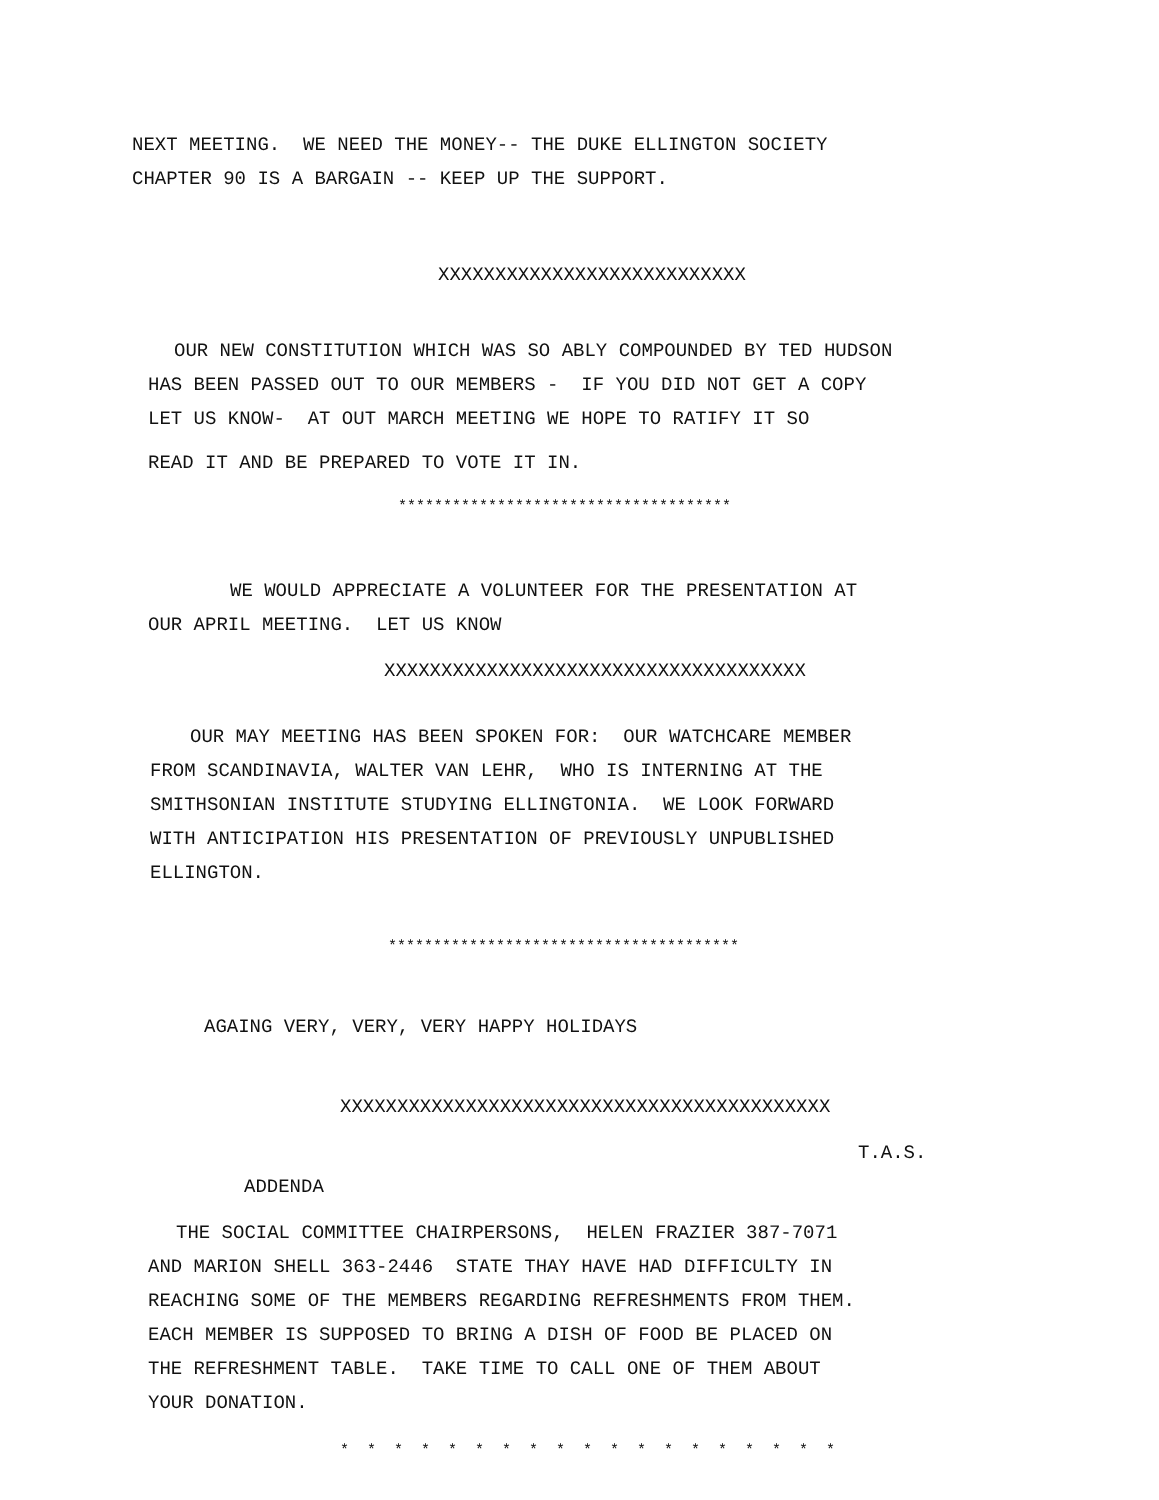NEXT MEETING. WE NEED THE MONEY-- THE DUKE ELLINGTON SOCIETY CHAPTER 90 IS A BARGAIN -- KEEP UP THE SUPPORT.
XXXXXXXXXXXXXXXXXXXXXXXXXXX
OUR NEW CONSTITUTION WHICH WAS SO ABLY COMPOUNDED BY TED HUDSON
HAS BEEN PASSED OUT TO OUR MEMBERS - IF YOU DID NOT GET A COPY LET US KNOW- AT OUT MARCH MEETING WE HOPE TO RATIFY IT SO
READ IT AND BE PREPARED TO VOTE IT IN.
*************************************
WE WOULD APPRECIATE A VOLUNTEER FOR THE PRESENTATION AT
OUR APRIL MEETING. LET US KNOW
XXXXXXXXXXXXXXXXXXXXXXXXXXXXXXXXXXXXX
OUR MAY MEETING HAS BEEN SPOKEN FOR: OUR WATCHCARE MEMBER
FROM SCANDINAVIA, WALTER VAN LEHR, WHO IS INTERNING AT THE SMITHSONIAN INSTITUTE STUDYING ELLINGTONIA. WE LOOK FORWARD WITH ANTICIPATION HIS PRESENTATION OF PREVIOUSLY UNPUBLISHED ELLINGTON.
***************************************
AGAING VERY, VERY, VERY HAPPY HOLIDAYS
XXXXXXXXXXXXXXXXXXXXXXXXXXXXXXXXXXXXXXXXXXX
T.A.S.
ADDENDA
THE SOCIAL COMMITTEE CHAIRPERSONS, HELEN FRAZIER 387-7071
AND MARION SHELL 363-2446 STATE THAY HAVE HAD DIFFICULTY IN REACHING SOME OF THE MEMBERS REGARDING REFRESHMENTS FROM THEM. EACH MEMBER IS SUPPOSED TO BRING A DISH OF FOOD BE PLACED ON THE REFRESHMENT TABLE. TAKE TIME TO CALL ONE OF THEM ABOUT YOUR DONATION.
* * * * * * * * * * * * * * * * * * *